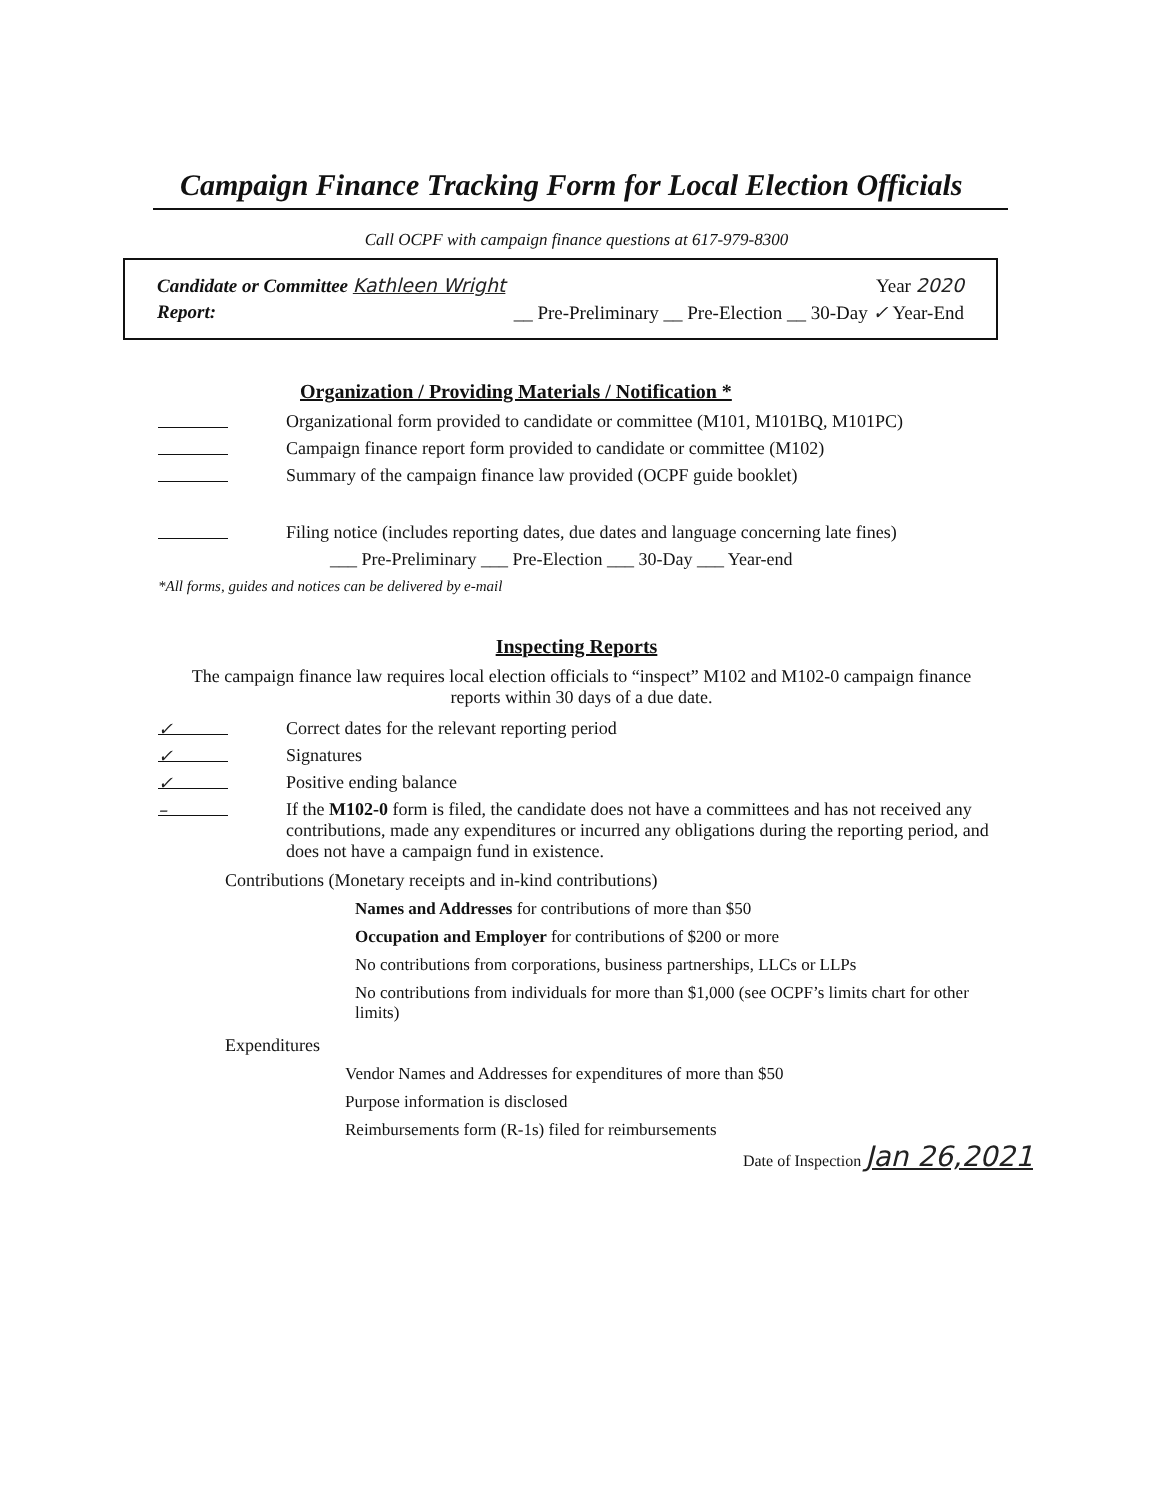Campaign Finance Tracking Form for Local Election Officials
Call OCPF with campaign finance questions at 617-979-8300
Candidate or Committee Kathleen Wright Year 2020
Report: __ Pre-Preliminary __ Pre-Election __ 30-Day ✓ Year-End
Organization / Providing Materials / Notification *
Organizational form provided to candidate or committee (M101, M101BQ, M101PC)
Campaign finance report form provided to candidate or committee (M102)
Summary of the campaign finance law provided (OCPF guide booklet)
Filing notice (includes reporting dates, due dates and language concerning late fines)
___ Pre-Preliminary ___ Pre-Election ___ 30-Day ___ Year-end
*All forms, guides and notices can be delivered by e-mail
Inspecting Reports
The campaign finance law requires local election officials to “inspect” M102 and M102-0 campaign finance reports within 30 days of a due date.
✓ Correct dates for the relevant reporting period
✓ Signatures
✓ Positive ending balance
– If the M102-0 form is filed, the candidate does not have a committees and has not received any contributions, made any expenditures or incurred any obligations during the reporting period, and does not have a campaign fund in existence.
Contributions (Monetary receipts and in-kind contributions)
Names and Addresses for contributions of more than $50
Occupation and Employer for contributions of $200 or more
No contributions from corporations, business partnerships, LLCs or LLPs
No contributions from individuals for more than $1,000 (see OCPF’s limits chart for other limits)
Expenditures
Vendor Names and Addresses for expenditures of more than $50
Purpose information is disclosed
Reimbursements form (R-1s) filed for reimbursements
Date of Inspection Jan 26,2021